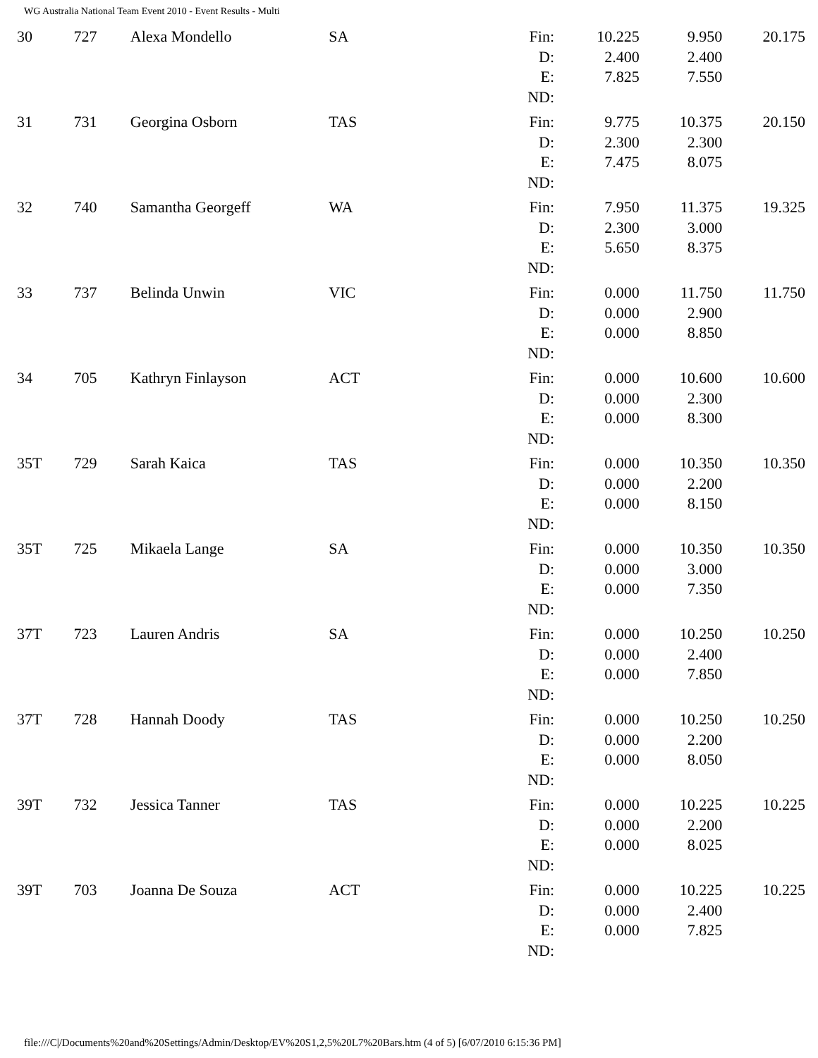WG Australia National Team Event 2010 - Event Results - Multi
| 30 | 727 | Alexa Mondello | SA | Fin: D: E: ND: | 10.225 2.400 7.825 | 9.950 2.400 7.550 | 20.175 |
| 31 | 731 | Georgina Osborn | TAS | Fin: D: E: ND: | 9.775 2.300 7.475 | 10.375 2.300 8.075 | 20.150 |
| 32 | 740 | Samantha Georgeff | WA | Fin: D: E: ND: | 7.950 2.300 5.650 | 11.375 3.000 8.375 | 19.325 |
| 33 | 737 | Belinda Unwin | VIC | Fin: D: E: ND: | 0.000 0.000 0.000 | 11.750 2.900 8.850 | 11.750 |
| 34 | 705 | Kathryn Finlayson | ACT | Fin: D: E: ND: | 0.000 0.000 0.000 | 10.600 2.300 8.300 | 10.600 |
| 35T | 729 | Sarah Kaica | TAS | Fin: D: E: ND: | 0.000 0.000 0.000 | 10.350 2.200 8.150 | 10.350 |
| 35T | 725 | Mikaela Lange | SA | Fin: D: E: ND: | 0.000 0.000 0.000 | 10.350 3.000 7.350 | 10.350 |
| 37T | 723 | Lauren Andris | SA | Fin: D: E: ND: | 0.000 0.000 0.000 | 10.250 2.400 7.850 | 10.250 |
| 37T | 728 | Hannah Doody | TAS | Fin: D: E: ND: | 0.000 0.000 0.000 | 10.250 2.200 8.050 | 10.250 |
| 39T | 732 | Jessica Tanner | TAS | Fin: D: E: ND: | 0.000 0.000 0.000 | 10.225 2.200 8.025 | 10.225 |
| 39T | 703 | Joanna De Souza | ACT | Fin: D: E: ND: | 0.000 0.000 0.000 | 10.225 2.400 7.825 | 10.225 |
file:///C|/Documents%20and%20Settings/Admin/Desktop/EV%20S1,2,5%20L7%20Bars.htm (4 of 5) [6/07/2010 6:15:36 PM]